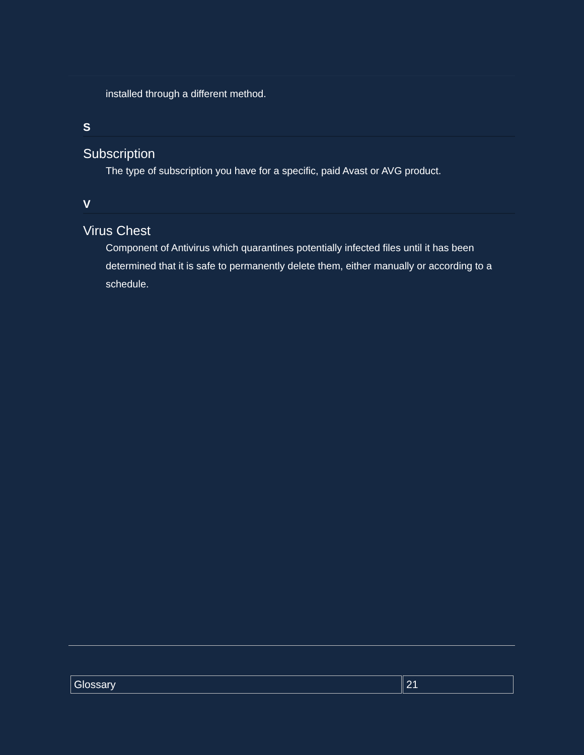installed through a different method.
S
Subscription
The type of subscription you have for a specific, paid Avast or AVG product.
V
Virus Chest
Component of Antivirus which quarantines potentially infected files until it has been determined that it is safe to permanently delete them, either manually or according to a schedule.
| Glossary | 21 |